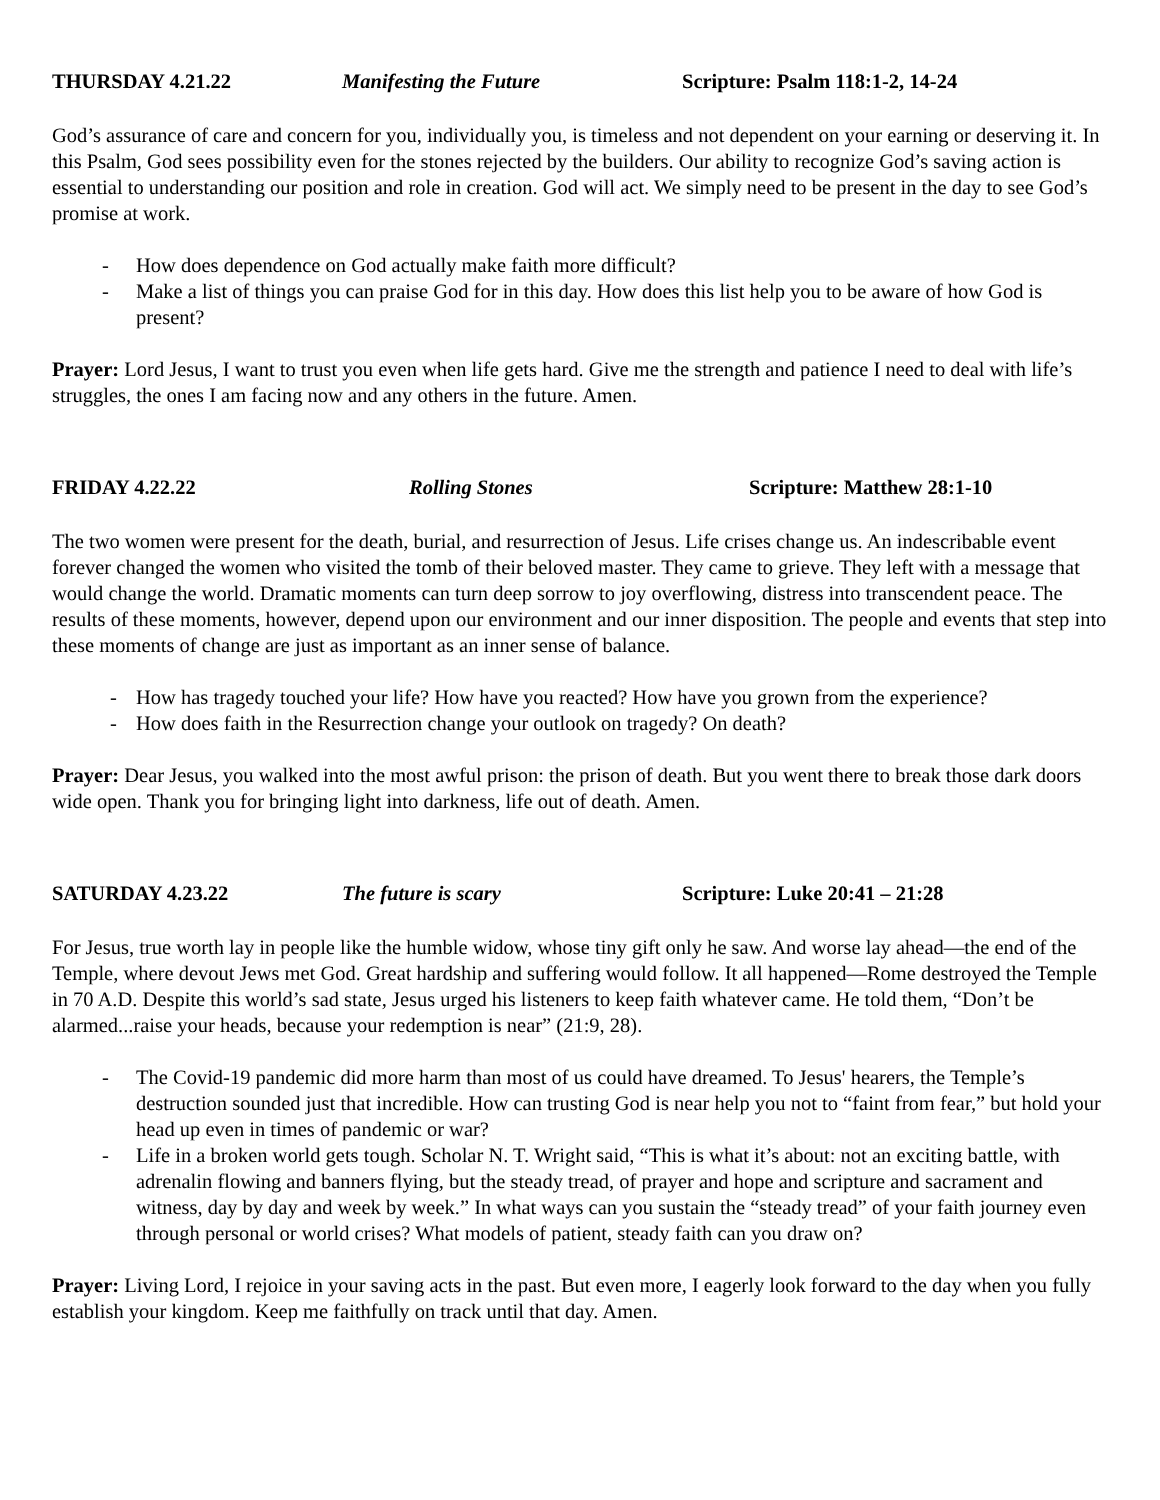THURSDAY 4.21.22 Manifesting the Future Scripture: Psalm 118:1-2, 14-24
God’s assurance of care and concern for you, individually you, is timeless and not dependent on your earning or deserving it. In this Psalm, God sees possibility even for the stones rejected by the builders. Our ability to recognize God’s saving action is essential to understanding our position and role in creation. God will act. We simply need to be present in the day to see God’s promise at work.
- How does dependence on God actually make faith more difficult?
- Make a list of things you can praise God for in this day. How does this list help you to be aware of how God is present?
Prayer: Lord Jesus, I want to trust you even when life gets hard. Give me the strength and patience I need to deal with life’s struggles, the ones I am facing now and any others in the future. Amen.
FRIDAY 4.22.22 Rolling Stones Scripture: Matthew 28:1-10
The two women were present for the death, burial, and resurrection of Jesus. Life crises change us. An indescribable event forever changed the women who visited the tomb of their beloved master. They came to grieve. They left with a message that would change the world. Dramatic moments can turn deep sorrow to joy overflowing, distress into transcendent peace. The results of these moments, however, depend upon our environment and our inner disposition. The people and events that step into these moments of change are just as important as an inner sense of balance.
- How has tragedy touched your life? How have you reacted? How have you grown from the experience?
- How does faith in the Resurrection change your outlook on tragedy? On death?
Prayer: Dear Jesus, you walked into the most awful prison: the prison of death. But you went there to break those dark doors wide open. Thank you for bringing light into darkness, life out of death. Amen.
SATURDAY 4.23.22 The future is scary Scripture: Luke 20:41 – 21:28
For Jesus, true worth lay in people like the humble widow, whose tiny gift only he saw. And worse lay ahead—the end of the Temple, where devout Jews met God. Great hardship and suffering would follow. It all happened—Rome destroyed the Temple in 70 A.D. Despite this world’s sad state, Jesus urged his listeners to keep faith whatever came. He told them, “Don’t be alarmed...raise your heads, because your redemption is near” (21:9, 28).
- The Covid-19 pandemic did more harm than most of us could have dreamed. To Jesus' hearers, the Temple’s destruction sounded just that incredible. How can trusting God is near help you not to “faint from fear,” but hold your head up even in times of pandemic or war?
- Life in a broken world gets tough. Scholar N. T. Wright said, “This is what it’s about: not an exciting battle, with adrenalin flowing and banners flying, but the steady tread, of prayer and hope and scripture and sacrament and witness, day by day and week by week.” In what ways can you sustain the “steady tread” of your faith journey even through personal or world crises? What models of patient, steady faith can you draw on?
Prayer: Living Lord, I rejoice in your saving acts in the past. But even more, I eagerly look forward to the day when you fully establish your kingdom. Keep me faithfully on track until that day. Amen.